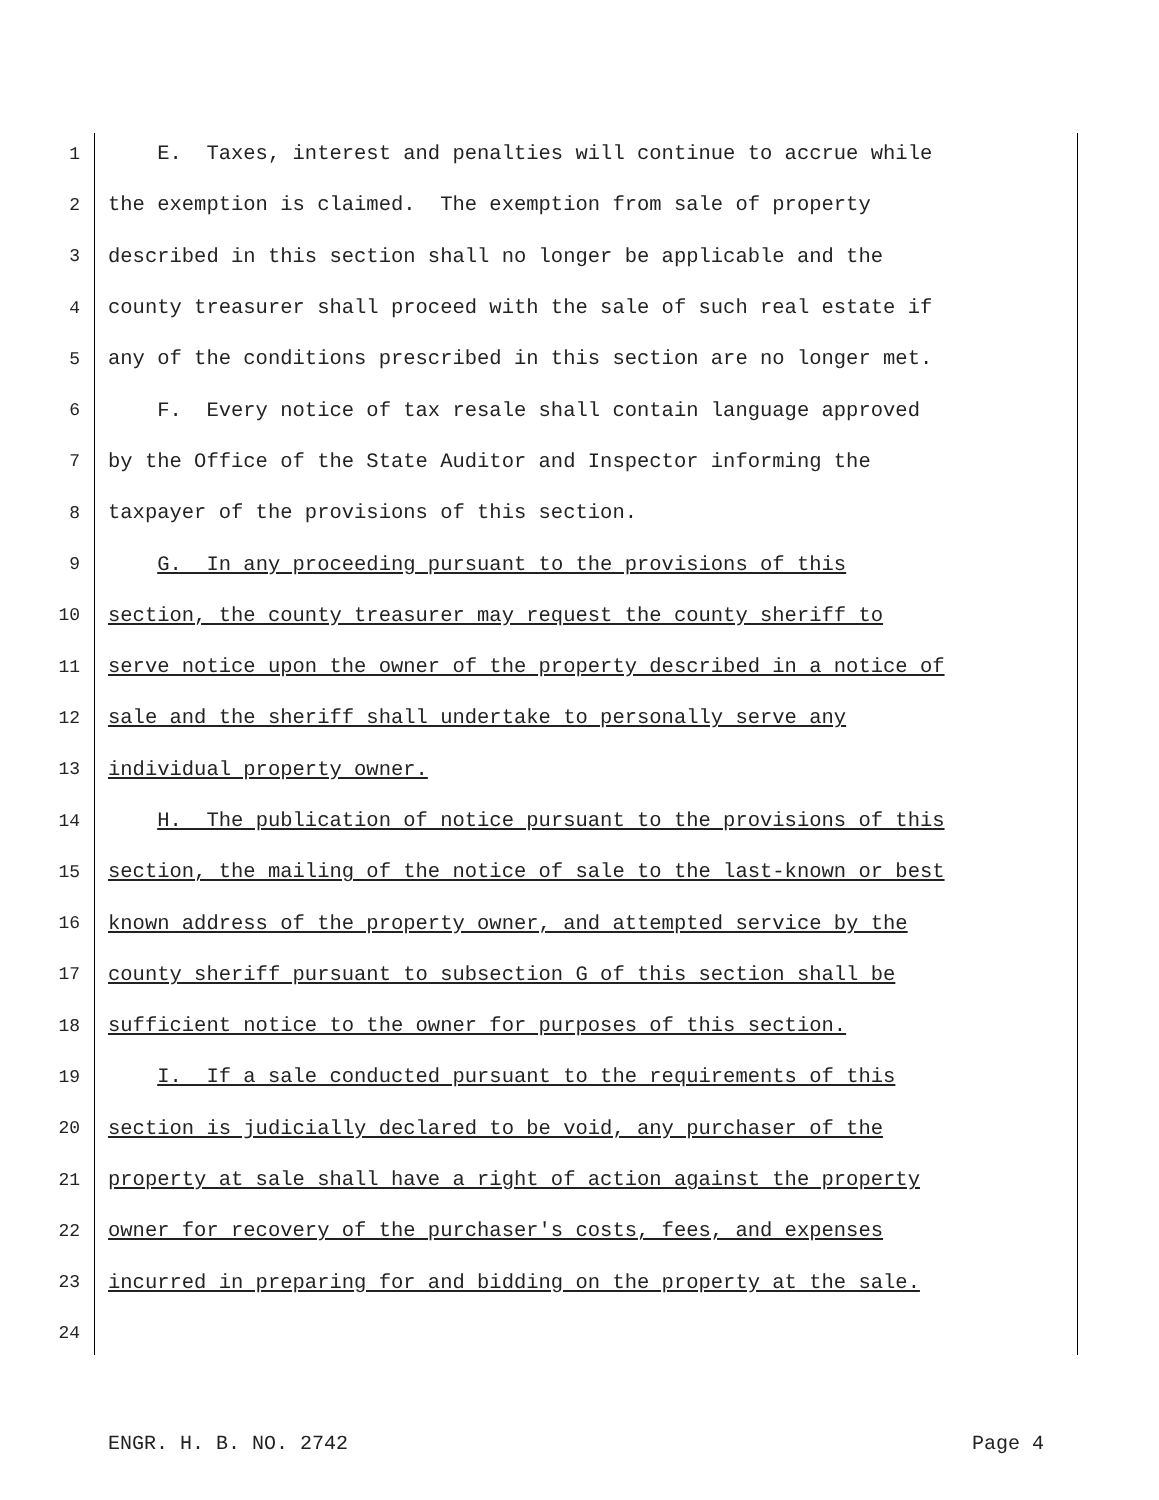1 E. Taxes, interest and penalties will continue to accrue while
2 the exemption is claimed. The exemption from sale of property
3 described in this section shall no longer be applicable and the
4 county treasurer shall proceed with the sale of such real estate if
5 any of the conditions prescribed in this section are no longer met.
6 F. Every notice of tax resale shall contain language approved
7 by the Office of the State Auditor and Inspector informing the
8 taxpayer of the provisions of this section.
9 G. In any proceeding pursuant to the provisions of this
10 section, the county treasurer may request the county sheriff to
11 serve notice upon the owner of the property described in a notice of
12 sale and the sheriff shall undertake to personally serve any
13 individual property owner.
14 H. The publication of notice pursuant to the provisions of this
15 section, the mailing of the notice of sale to the last-known or best
16 known address of the property owner, and attempted service by the
17 county sheriff pursuant to subsection G of this section shall be
18 sufficient notice to the owner for purposes of this section.
19 I. If a sale conducted pursuant to the requirements of this
20 section is judicially declared to be void, any purchaser of the
21 property at sale shall have a right of action against the property
22 owner for recovery of the purchaser's costs, fees, and expenses
23 incurred in preparing for and bidding on the property at the sale.
24
ENGR. H. B. NO. 2742 Page 4